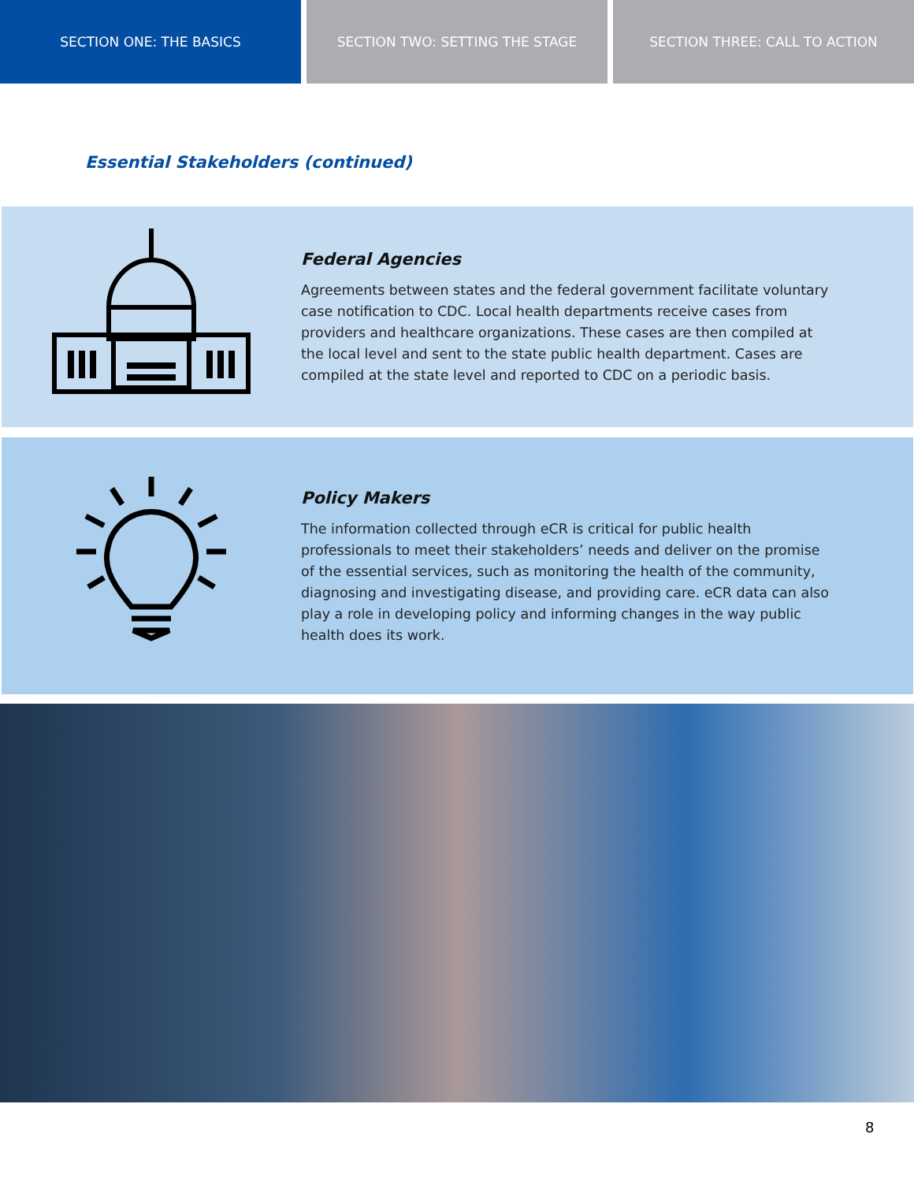SECTION ONE: THE BASICS SECTION TWO: SETTING THE STAGE SECTION THREE: CALL TO ACTION
Essential Stakeholders (continued)
Federal Agencies
Agreements between states and the federal government facilitate voluntary case notification to CDC. Local health departments receive cases from providers and healthcare organizations. These cases are then compiled at the local level and sent to the state public health department. Cases are compiled at the state level and reported to CDC on a periodic basis.
Policy Makers
The information collected through eCR is critical for public health professionals to meet their stakeholders’ needs and deliver on the promise of the essential services, such as monitoring the health of the community, diagnosing and investigating disease, and providing care. eCR data can also play a role in developing policy and informing changes in the way public health does its work.
8